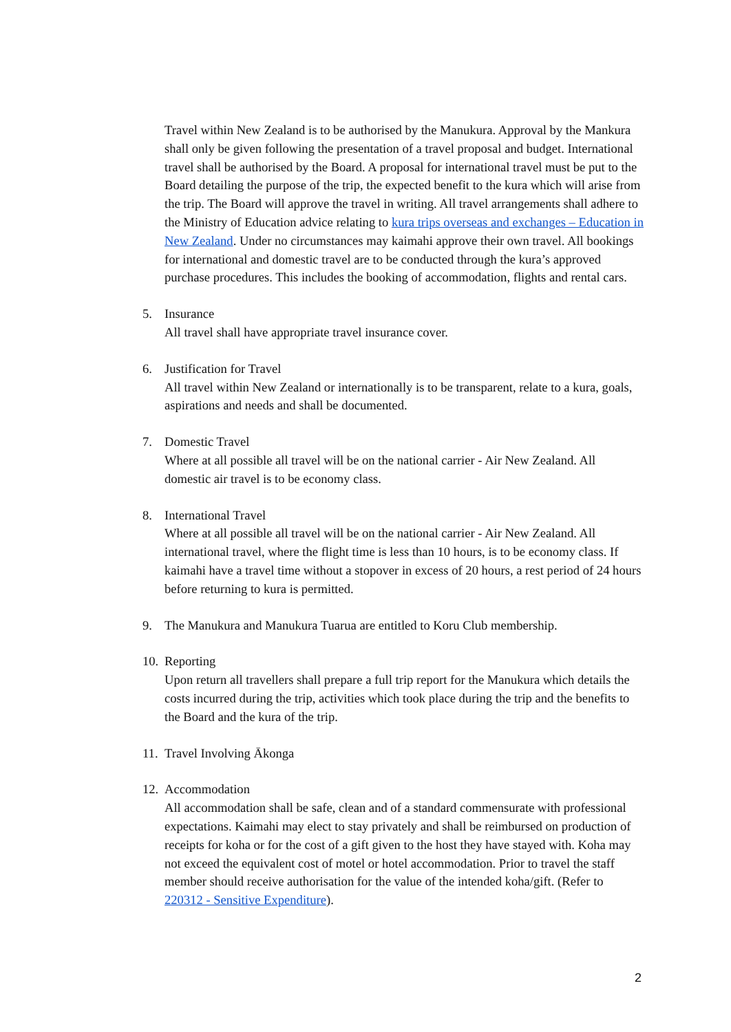Travel within New Zealand is to be authorised by the Manukura. Approval by the Mankura shall only be given following the presentation of a travel proposal and budget. International travel shall be authorised by the Board. A proposal for international travel must be put to the Board detailing the purpose of the trip, the expected benefit to the kura which will arise from the trip. The Board will approve the travel in writing. All travel arrangements shall adhere to the Ministry of Education advice relating to kura trips overseas and exchanges – Education in New Zealand. Under no circumstances may kaimahi approve their own travel. All bookings for international and domestic travel are to be conducted through the kura’s approved purchase procedures. This includes the booking of accommodation, flights and rental cars.
5. Insurance
All travel shall have appropriate travel insurance cover.
6. Justification for Travel
All travel within New Zealand or internationally is to be transparent, relate to a kura, goals, aspirations and needs and shall be documented.
7. Domestic Travel
Where at all possible all travel will be on the national carrier - Air New Zealand. All domestic air travel is to be economy class.
8. International Travel
Where at all possible all travel will be on the national carrier - Air New Zealand. All international travel, where the flight time is less than 10 hours, is to be economy class. If kaimahi have a travel time without a stopover in excess of 20 hours, a rest period of 24 hours before returning to kura is permitted.
9. The Manukura and Manukura Tuarua are entitled to Koru Club membership.
10.
Reporting
Upon return all travellers shall prepare a full trip report for the Manukura which details the costs incurred during the trip, activities which took place during the trip and the benefits to the Board and the kura of the trip.
11.
Travel Involving Ākonga
12.
Accommodation
All accommodation shall be safe, clean and of a standard commensurate with professional expectations. Kaimahi may elect to stay privately and shall be reimbursed on production of receipts for koha or for the cost of a gift given to the host they have stayed with. Koha may not exceed the equivalent cost of motel or hotel accommodation. Prior to travel the staff member should receive authorisation for the value of the intended koha/gift. (Refer to 220312 - Sensitive Expenditure).
2